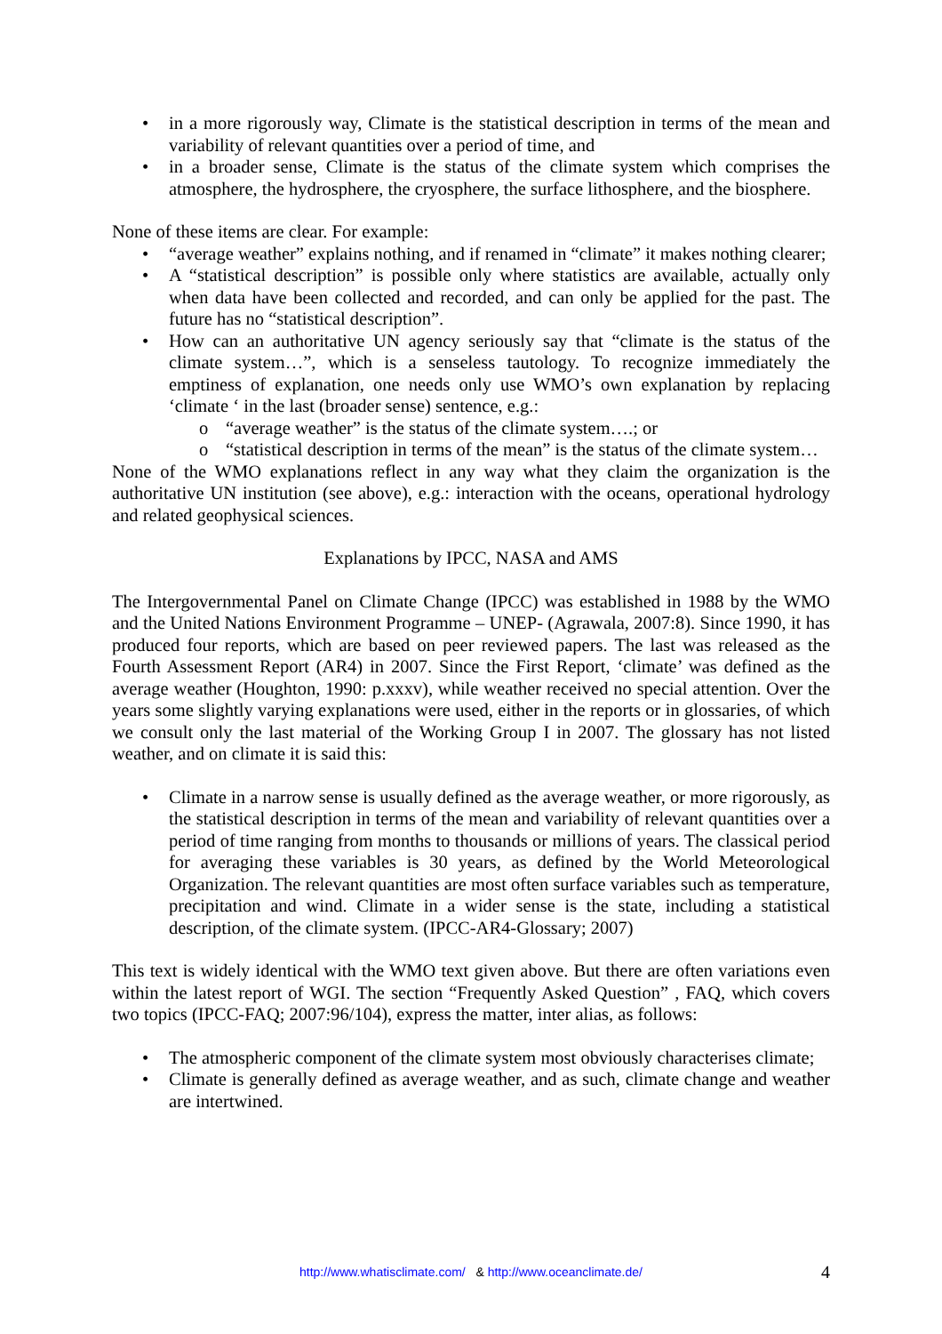• in a more rigorously way, Climate is the statistical description in terms of the mean and variability of relevant quantities over a period of time, and
• in a broader sense, Climate is the status of the climate system which comprises the atmosphere, the hydrosphere, the cryosphere, the surface lithosphere, and the biosphere.
None of these items are clear. For example:
• “average weather” explains nothing, and if renamed in “climate” it makes nothing clearer;
• A “statistical description” is possible only where statistics are available, actually only when data have been collected and recorded, and can only be applied for the past. The future has no “statistical description”.
• How can an authoritative UN agency seriously say that “climate is the status of the climate system…”, which is a senseless tautology. To recognize immediately the emptiness of explanation, one needs only use WMO’s own explanation by replacing ‘climate ‘ in the last (broader sense) sentence, e.g.:
o “average weather” is the status of the climate system….; or
o “statistical description in terms of the mean” is the status of the climate system…
None of the WMO explanations reflect in any way what they claim the organization is the authoritative UN institution (see above), e.g.: interaction with the oceans, operational hydrology and related geophysical sciences.
Explanations by IPCC, NASA and AMS
The Intergovernmental Panel on Climate Change (IPCC) was established in 1988 by the WMO and the United Nations Environment Programme – UNEP- (Agrawala, 2007:8). Since 1990, it has produced four reports, which are based on peer reviewed papers. The last was released as the Fourth Assessment Report (AR4) in 2007. Since the First Report, ‘climate’ was defined as the average weather (Houghton, 1990: p.xxxv), while weather received no special attention. Over the years some slightly varying explanations were used, either in the reports or in glossaries, of which we consult only the last material of the Working Group I in 2007. The glossary has not listed weather, and on climate it is said this:
• Climate in a narrow sense is usually defined as the average weather, or more rigorously, as the statistical description in terms of the mean and variability of relevant quantities over a period of time ranging from months to thousands or millions of years. The classical period for averaging these variables is 30 years, as defined by the World Meteorological Organization. The relevant quantities are most often surface variables such as temperature, precipitation and wind. Climate in a wider sense is the state, including a statistical description, of the climate system. (IPCC-AR4-Glossary; 2007)
This text is widely identical with the WMO text given above. But there are often variations even within the latest report of WGI. The section “Frequently Asked Question” , FAQ, which covers two topics (IPCC-FAQ; 2007:96/104), express the matter, inter alias, as follows:
• The atmospheric component of the climate system most obviously characterises climate;
• Climate is generally defined as average weather, and as such, climate change and weather are intertwined.
http://www.whatisclimate.com/ & http://www.oceanclimate.de/
4